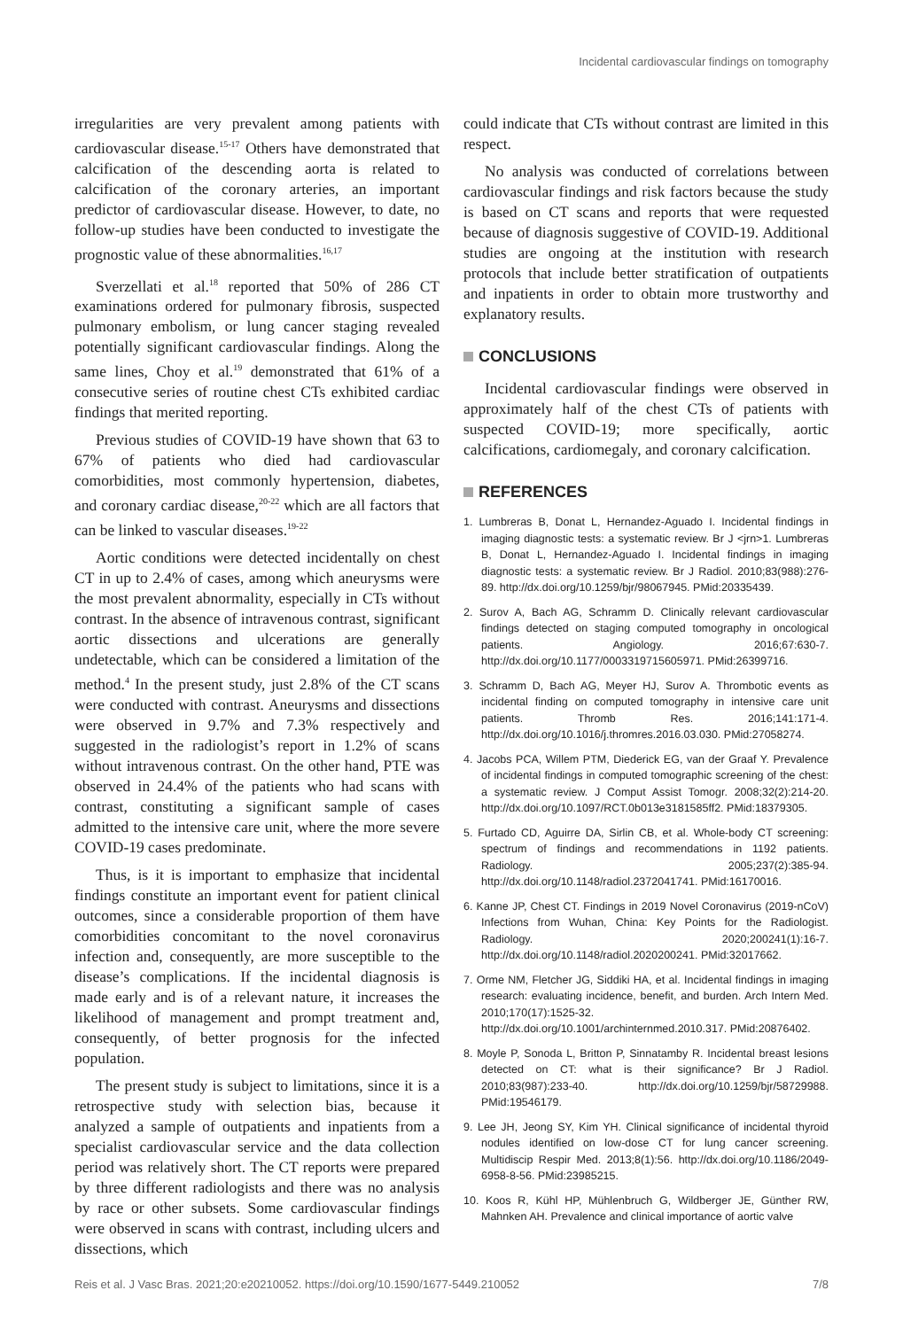Incidental cardiovascular findings on tomography
irregularities are very prevalent among patients with cardiovascular disease.<sup>15-17</sup> Others have demonstrated that calcification of the descending aorta is related to calcification of the coronary arteries, an important predictor of cardiovascular disease. However, to date, no follow-up studies have been conducted to investigate the prognostic value of these abnormalities.<sup>16,17</sup>
Sverzellati et al.<sup>18</sup> reported that 50% of 286 CT examinations ordered for pulmonary fibrosis, suspected pulmonary embolism, or lung cancer staging revealed potentially significant cardiovascular findings. Along the same lines, Choy et al.<sup>19</sup> demonstrated that 61% of a consecutive series of routine chest CTs exhibited cardiac findings that merited reporting.
Previous studies of COVID-19 have shown that 63 to 67% of patients who died had cardiovascular comorbidities, most commonly hypertension, diabetes, and coronary cardiac disease,<sup>20-22</sup> which are all factors that can be linked to vascular diseases.<sup>19-22</sup>
Aortic conditions were detected incidentally on chest CT in up to 2.4% of cases, among which aneurysms were the most prevalent abnormality, especially in CTs without contrast. In the absence of intravenous contrast, significant aortic dissections and ulcerations are generally undetectable, which can be considered a limitation of the method.<sup>4</sup> In the present study, just 2.8% of the CT scans were conducted with contrast. Aneurysms and dissections were observed in 9.7% and 7.3% respectively and suggested in the radiologist’s report in 1.2% of scans without intravenous contrast. On the other hand, PTE was observed in 24.4% of the patients who had scans with contrast, constituting a significant sample of cases admitted to the intensive care unit, where the more severe COVID-19 cases predominate.
Thus, is it is important to emphasize that incidental findings constitute an important event for patient clinical outcomes, since a considerable proportion of them have comorbidities concomitant to the novel coronavirus infection and, consequently, are more susceptible to the disease’s complications. If the incidental diagnosis is made early and is of a relevant nature, it increases the likelihood of management and prompt treatment and, consequently, of better prognosis for the infected population.
The present study is subject to limitations, since it is a retrospective study with selection bias, because it analyzed a sample of outpatients and inpatients from a specialist cardiovascular service and the data collection period was relatively short. The CT reports were prepared by three different radiologists and there was no analysis by race or other subsets. Some cardiovascular findings were observed in scans with contrast, including ulcers and dissections, which
could indicate that CTs without contrast are limited in this respect.
No analysis was conducted of correlations between cardiovascular findings and risk factors because the study is based on CT scans and reports that were requested because of diagnosis suggestive of COVID-19. Additional studies are ongoing at the institution with research protocols that include better stratification of outpatients and inpatients in order to obtain more trustworthy and explanatory results.
CONCLUSIONS
Incidental cardiovascular findings were observed in approximately half of the chest CTs of patients with suspected COVID-19; more specifically, aortic calcifications, cardiomegaly, and coronary calcification.
REFERENCES
1. Lumbreras B, Donat L, Hernandez-Aguado I. Incidental findings in imaging diagnostic tests: a systematic review. Br J <jrn>1. Lumbreras B, Donat L, Hernandez-Aguado I. Incidental findings in imaging diagnostic tests: a systematic review. Br J Radiol. 2010;83(988):276-89. http://dx.doi.org/10.1259/bjr/98067945. PMid:20335439.
2. Surov A, Bach AG, Schramm D. Clinically relevant cardiovascular findings detected on staging computed tomography in oncological patients. Angiology. 2016;67:630-7. http://dx.doi.org/10.1177/0003319715605971. PMid:26399716.
3. Schramm D, Bach AG, Meyer HJ, Surov A. Thrombotic events as incidental finding on computed tomography in intensive care unit patients. Thromb Res. 2016;141:171-4. http://dx.doi.org/10.1016/j.thromres.2016.03.030. PMid:27058274.
4. Jacobs PCA, Willem PTM, Diederick EG, van der Graaf Y. Prevalence of incidental findings in computed tomographic screening of the chest: a systematic review. J Comput Assist Tomogr. 2008;32(2):214-20. http://dx.doi.org/10.1097/RCT.0b013e3181585ff2. PMid:18379305.
5. Furtado CD, Aguirre DA, Sirlin CB, et al. Whole-body CT screening: spectrum of findings and recommendations in 1192 patients. Radiology. 2005;237(2):385-94. http://dx.doi.org/10.1148/radiol.2372041741. PMid:16170016.
6. Kanne JP, Chest CT. Findings in 2019 Novel Coronavirus (2019-nCoV) Infections from Wuhan, China: Key Points for the Radiologist. Radiology. 2020;200241(1):16-7. http://dx.doi.org/10.1148/radiol.2020200241. PMid:32017662.
7. Orme NM, Fletcher JG, Siddiki HA, et al. Incidental findings in imaging research: evaluating incidence, benefit, and burden. Arch Intern Med. 2010;170(17):1525-32. http://dx.doi.org/10.1001/archinternmed.2010.317. PMid:20876402.
8. Moyle P, Sonoda L, Britton P, Sinnatamby R. Incidental breast lesions detected on CT: what is their significance? Br J Radiol. 2010;83(987):233-40. http://dx.doi.org/10.1259/bjr/58729988. PMid:19546179.
9. Lee JH, Jeong SY, Kim YH. Clinical significance of incidental thyroid nodules identified on low-dose CT for lung cancer screening. Multidiscip Respir Med. 2013;8(1):56. http://dx.doi.org/10.1186/2049-6958-8-56. PMid:23985215.
10. Koos R, Kühl HP, Mühlenbruch G, Wildberger JE, Günther RW, Mahnken AH. Prevalence and clinical importance of aortic valve
Reis et al. J Vasc Bras. 2021;20:e20210052. https://doi.org/10.1590/1677-5449.210052 7/8